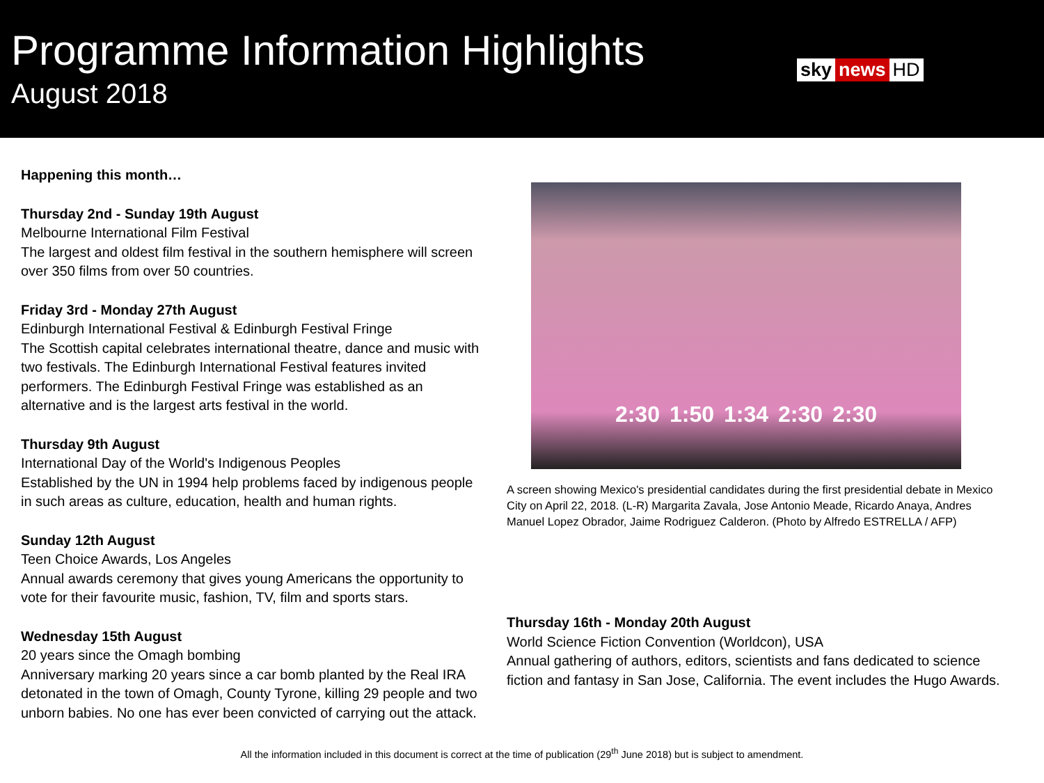Programme Information Highlights
August 2018
sky news HD
Happening this month…
Thursday 2nd - Sunday 19th August
Melbourne International Film Festival
The largest and oldest film festival in the southern hemisphere will screen over 350 films from over 50 countries.
Friday 3rd - Monday 27th August
Edinburgh International Festival & Edinburgh Festival Fringe
The Scottish capital celebrates international theatre, dance and music with two festivals. The Edinburgh International Festival features invited performers. The Edinburgh Festival Fringe was established as an alternative and is the largest arts festival in the world.
Thursday 9th August
International Day of the World's Indigenous Peoples
Established by the UN in 1994 help problems faced by indigenous people in such areas as culture, education, health and human rights.
Sunday 12th August
Teen Choice Awards, Los Angeles
Annual awards ceremony that gives young Americans the opportunity to vote for their favourite music, fashion, TV, film and sports stars.
Wednesday 15th August
20 years since the Omagh bombing
Anniversary marking 20 years since a car bomb planted by the Real IRA detonated in the town of Omagh, County Tyrone, killing 29 people and two unborn babies. No one has ever been convicted of carrying out the attack.
2:30 1:50 1:34 2:30 2:30
A screen showing Mexico's presidential candidates during the first presidential debate in Mexico City on April 22, 2018. (L-R) Margarita Zavala, Jose Antonio Meade, Ricardo Anaya, Andres Manuel Lopez Obrador, Jaime Rodriguez Calderon. (Photo by Alfredo ESTRELLA / AFP)
Thursday 16th - Monday 20th August
World Science Fiction Convention (Worldcon), USA
Annual gathering of authors, editors, scientists and fans dedicated to science fiction and fantasy in San Jose, California. The event includes the Hugo Awards.
All the information included in this document is correct at the time of publication (29<sup>th</sup> June 2018) but is subject to amendment.